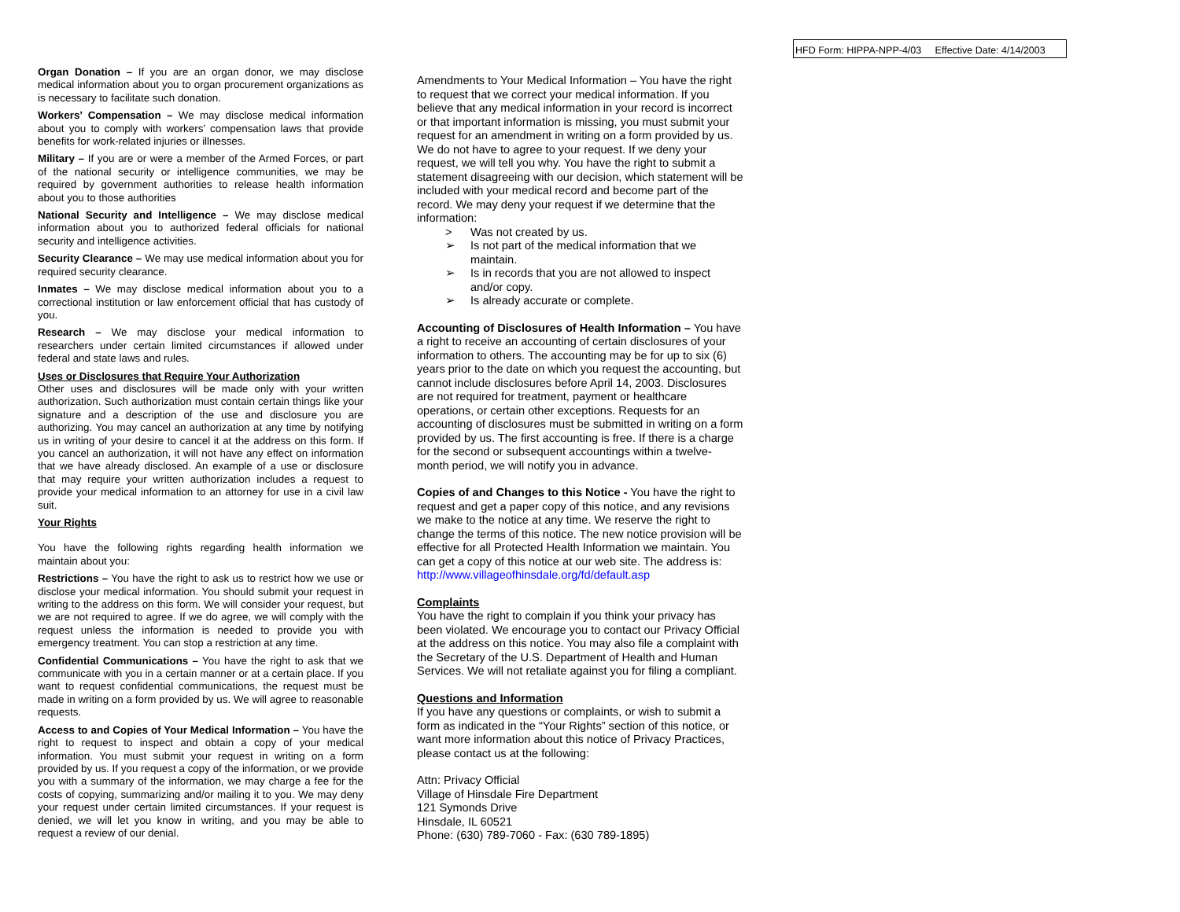HFD Form: HIPPA-NPP-4/03 Effective Date: 4/14/2003
Organ Donation – If you are an organ donor, we may disclose medical information about you to organ procurement organizations as is necessary to facilitate such donation.
Workers’ Compensation – We may disclose medical information about you to comply with workers’ compensation laws that provide benefits for work-related injuries or illnesses.
Military – If you are or were a member of the Armed Forces, or part of the national security or intelligence communities, we may be required by government authorities to release health information about you to those authorities
National Security and Intelligence – We may disclose medical information about you to authorized federal officials for national security and intelligence activities.
Security Clearance – We may use medical information about you for required security clearance.
Inmates – We may disclose medical information about you to a correctional institution or law enforcement official that has custody of you.
Research – We may disclose your medical information to researchers under certain limited circumstances if allowed under federal and state laws and rules.
Uses or Disclosures that Require Your Authorization
Other uses and disclosures will be made only with your written authorization. Such authorization must contain certain things like your signature and a description of the use and disclosure you are authorizing. You may cancel an authorization at any time by notifying us in writing of your desire to cancel it at the address on this form. If you cancel an authorization, it will not have any effect on information that we have already disclosed. An example of a use or disclosure that may require your written authorization includes a request to provide your medical information to an attorney for use in a civil law suit.
Your Rights
You have the following rights regarding health information we maintain about you:
Restrictions – You have the right to ask us to restrict how we use or disclose your medical information. You should submit your request in writing to the address on this form. We will consider your request, but we are not required to agree. If we do agree, we will comply with the request unless the information is needed to provide you with emergency treatment. You can stop a restriction at any time.
Confidential Communications – You have the right to ask that we communicate with you in a certain manner or at a certain place. If you want to request confidential communications, the request must be made in writing on a form provided by us. We will agree to reasonable requests.
Access to and Copies of Your Medical Information – You have the right to request to inspect and obtain a copy of your medical information. You must submit your request in writing on a form provided by us. If you request a copy of the information, or we provide you with a summary of the information, we may charge a fee for the costs of copying, summarizing and/or mailing it to you. We may deny your request under certain limited circumstances. If your request is denied, we will let you know in writing, and you may be able to request a review of our denial.
Amendments to Your Medical Information – You have the right to request that we correct your medical information. If you believe that any medical information in your record is incorrect or that important information is missing, you must submit your request for an amendment in writing on a form provided by us. We do not have to agree to your request. If we deny your request, we will tell you why. You have the right to submit a statement disagreeing with our decision, which statement will be included with your medical record and become part of the record. We may deny your request if we determine that the information:
> Was not created by us.
➢ Is not part of the medical information that we maintain.
➢ Is in records that you are not allowed to inspect and/or copy.
➢ Is already accurate or complete.
Accounting of Disclosures of Health Information – You have a right to receive an accounting of certain disclosures of your information to others. The accounting may be for up to six (6) years prior to the date on which you request the accounting, but cannot include disclosures before April 14, 2003. Disclosures are not required for treatment, payment or healthcare operations, or certain other exceptions. Requests for an accounting of disclosures must be submitted in writing on a form provided by us. The first accounting is free. If there is a charge for the second or subsequent accountings within a twelve-month period, we will notify you in advance.
Copies of and Changes to this Notice - You have the right to request and get a paper copy of this notice, and any revisions we make to the notice at any time. We reserve the right to change the terms of this notice. The new notice provision will be effective for all Protected Health Information we maintain. You can get a copy of this notice at our web site. The address is:
http://www.villageofhinsdale.org/fd/default.asp
Complaints
You have the right to complain if you think your privacy has been violated. We encourage you to contact our Privacy Official at the address on this notice. You may also file a complaint with the Secretary of the U.S. Department of Health and Human Services. We will not retaliate against you for filing a compliant.
Questions and Information
If you have any questions or complaints, or wish to submit a form as indicated in the “Your Rights” section of this notice, or want more information about this notice of Privacy Practices, please contact us at the following:
Attn: Privacy Official
Village of Hinsdale Fire Department
121 Symonds Drive
Hinsdale, IL 60521
Phone: (630) 789-7060 - Fax: (630 789-1895)